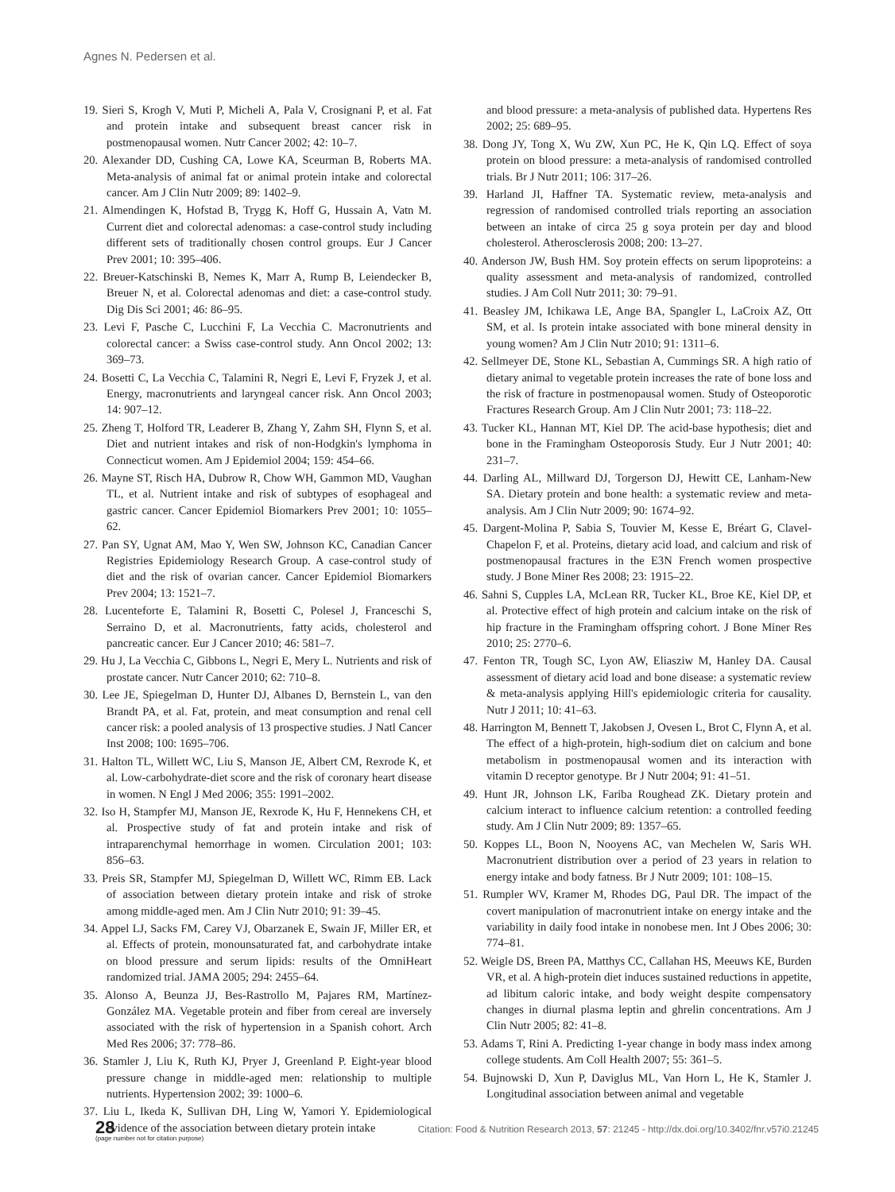Agnes N. Pedersen et al.
19. Sieri S, Krogh V, Muti P, Micheli A, Pala V, Crosignani P, et al. Fat and protein intake and subsequent breast cancer risk in postmenopausal women. Nutr Cancer 2002; 42: 10–7.
20. Alexander DD, Cushing CA, Lowe KA, Sceurman B, Roberts MA. Meta-analysis of animal fat or animal protein intake and colorectal cancer. Am J Clin Nutr 2009; 89: 1402–9.
21. Almendingen K, Hofstad B, Trygg K, Hoff G, Hussain A, Vatn M. Current diet and colorectal adenomas: a case-control study including different sets of traditionally chosen control groups. Eur J Cancer Prev 2001; 10: 395–406.
22. Breuer-Katschinski B, Nemes K, Marr A, Rump B, Leiendecker B, Breuer N, et al. Colorectal adenomas and diet: a case-control study. Dig Dis Sci 2001; 46: 86–95.
23. Levi F, Pasche C, Lucchini F, La Vecchia C. Macronutrients and colorectal cancer: a Swiss case-control study. Ann Oncol 2002; 13: 369–73.
24. Bosetti C, La Vecchia C, Talamini R, Negri E, Levi F, Fryzek J, et al. Energy, macronutrients and laryngeal cancer risk. Ann Oncol 2003; 14: 907–12.
25. Zheng T, Holford TR, Leaderer B, Zhang Y, Zahm SH, Flynn S, et al. Diet and nutrient intakes and risk of non-Hodgkin's lymphoma in Connecticut women. Am J Epidemiol 2004; 159: 454–66.
26. Mayne ST, Risch HA, Dubrow R, Chow WH, Gammon MD, Vaughan TL, et al. Nutrient intake and risk of subtypes of esophageal and gastric cancer. Cancer Epidemiol Biomarkers Prev 2001; 10: 1055–62.
27. Pan SY, Ugnat AM, Mao Y, Wen SW, Johnson KC, Canadian Cancer Registries Epidemiology Research Group. A case-control study of diet and the risk of ovarian cancer. Cancer Epidemiol Biomarkers Prev 2004; 13: 1521–7.
28. Lucenteforte E, Talamini R, Bosetti C, Polesel J, Franceschi S, Serraino D, et al. Macronutrients, fatty acids, cholesterol and pancreatic cancer. Eur J Cancer 2010; 46: 581–7.
29. Hu J, La Vecchia C, Gibbons L, Negri E, Mery L. Nutrients and risk of prostate cancer. Nutr Cancer 2010; 62: 710–8.
30. Lee JE, Spiegelman D, Hunter DJ, Albanes D, Bernstein L, van den Brandt PA, et al. Fat, protein, and meat consumption and renal cell cancer risk: a pooled analysis of 13 prospective studies. J Natl Cancer Inst 2008; 100: 1695–706.
31. Halton TL, Willett WC, Liu S, Manson JE, Albert CM, Rexrode K, et al. Low-carbohydrate-diet score and the risk of coronary heart disease in women. N Engl J Med 2006; 355: 1991–2002.
32. Iso H, Stampfer MJ, Manson JE, Rexrode K, Hu F, Hennekens CH, et al. Prospective study of fat and protein intake and risk of intraparenchymal hemorrhage in women. Circulation 2001; 103: 856–63.
33. Preis SR, Stampfer MJ, Spiegelman D, Willett WC, Rimm EB. Lack of association between dietary protein intake and risk of stroke among middle-aged men. Am J Clin Nutr 2010; 91: 39–45.
34. Appel LJ, Sacks FM, Carey VJ, Obarzanek E, Swain JF, Miller ER, et al. Effects of protein, monounsaturated fat, and carbohydrate intake on blood pressure and serum lipids: results of the OmniHeart randomized trial. JAMA 2005; 294: 2455–64.
35. Alonso A, Beunza JJ, Bes-Rastrollo M, Pajares RM, Martínez-González MA. Vegetable protein and fiber from cereal are inversely associated with the risk of hypertension in a Spanish cohort. Arch Med Res 2006; 37: 778–86.
36. Stamler J, Liu K, Ruth KJ, Pryer J, Greenland P. Eight-year blood pressure change in middle-aged men: relationship to multiple nutrients. Hypertension 2002; 39: 1000–6.
37. Liu L, Ikeda K, Sullivan DH, Ling W, Yamori Y. Epidemiological evidence of the association between dietary protein intake
and blood pressure: a meta-analysis of published data. Hypertens Res 2002; 25: 689–95.
38. Dong JY, Tong X, Wu ZW, Xun PC, He K, Qin LQ. Effect of soya protein on blood pressure: a meta-analysis of randomised controlled trials. Br J Nutr 2011; 106: 317–26.
39. Harland JI, Haffner TA. Systematic review, meta-analysis and regression of randomised controlled trials reporting an association between an intake of circa 25 g soya protein per day and blood cholesterol. Atherosclerosis 2008; 200: 13–27.
40. Anderson JW, Bush HM. Soy protein effects on serum lipoproteins: a quality assessment and meta-analysis of randomized, controlled studies. J Am Coll Nutr 2011; 30: 79–91.
41. Beasley JM, Ichikawa LE, Ange BA, Spangler L, LaCroix AZ, Ott SM, et al. Is protein intake associated with bone mineral density in young women? Am J Clin Nutr 2010; 91: 1311–6.
42. Sellmeyer DE, Stone KL, Sebastian A, Cummings SR. A high ratio of dietary animal to vegetable protein increases the rate of bone loss and the risk of fracture in postmenopausal women. Study of Osteoporotic Fractures Research Group. Am J Clin Nutr 2001; 73: 118–22.
43. Tucker KL, Hannan MT, Kiel DP. The acid-base hypothesis; diet and bone in the Framingham Osteoporosis Study. Eur J Nutr 2001; 40: 231–7.
44. Darling AL, Millward DJ, Torgerson DJ, Hewitt CE, Lanham-New SA. Dietary protein and bone health: a systematic review and meta-analysis. Am J Clin Nutr 2009; 90: 1674–92.
45. Dargent-Molina P, Sabia S, Touvier M, Kesse E, Bréart G, Clavel-Chapelon F, et al. Proteins, dietary acid load, and calcium and risk of postmenopausal fractures in the E3N French women prospective study. J Bone Miner Res 2008; 23: 1915–22.
46. Sahni S, Cupples LA, McLean RR, Tucker KL, Broe KE, Kiel DP, et al. Protective effect of high protein and calcium intake on the risk of hip fracture in the Framingham offspring cohort. J Bone Miner Res 2010; 25: 2770–6.
47. Fenton TR, Tough SC, Lyon AW, Eliasziw M, Hanley DA. Causal assessment of dietary acid load and bone disease: a systematic review & meta-analysis applying Hill's epidemiologic criteria for causality. Nutr J 2011; 10: 41–63.
48. Harrington M, Bennett T, Jakobsen J, Ovesen L, Brot C, Flynn A, et al. The effect of a high-protein, high-sodium diet on calcium and bone metabolism in postmenopausal women and its interaction with vitamin D receptor genotype. Br J Nutr 2004; 91: 41–51.
49. Hunt JR, Johnson LK, Fariba Roughead ZK. Dietary protein and calcium interact to influence calcium retention: a controlled feeding study. Am J Clin Nutr 2009; 89: 1357–65.
50. Koppes LL, Boon N, Nooyens AC, van Mechelen W, Saris WH. Macronutrient distribution over a period of 23 years in relation to energy intake and body fatness. Br J Nutr 2009; 101: 108–15.
51. Rumpler WV, Kramer M, Rhodes DG, Paul DR. The impact of the covert manipulation of macronutrient intake on energy intake and the variability in daily food intake in nonobese men. Int J Obes 2006; 30: 774–81.
52. Weigle DS, Breen PA, Matthys CC, Callahan HS, Meeuws KE, Burden VR, et al. A high-protein diet induces sustained reductions in appetite, ad libitum caloric intake, and body weight despite compensatory changes in diurnal plasma leptin and ghrelin concentrations. Am J Clin Nutr 2005; 82: 41–8.
53. Adams T, Rini A. Predicting 1-year change in body mass index among college students. Am Coll Health 2007; 55: 361–5.
54. Bujnowski D, Xun P, Daviglus ML, Van Horn L, He K, Stamler J. Longitudinal association between animal and vegetable
28
(page number not for citation purpose)
Citation: Food & Nutrition Research 2013, 57: 21245 - http://dx.doi.org/10.3402/fnr.v57i0.21245